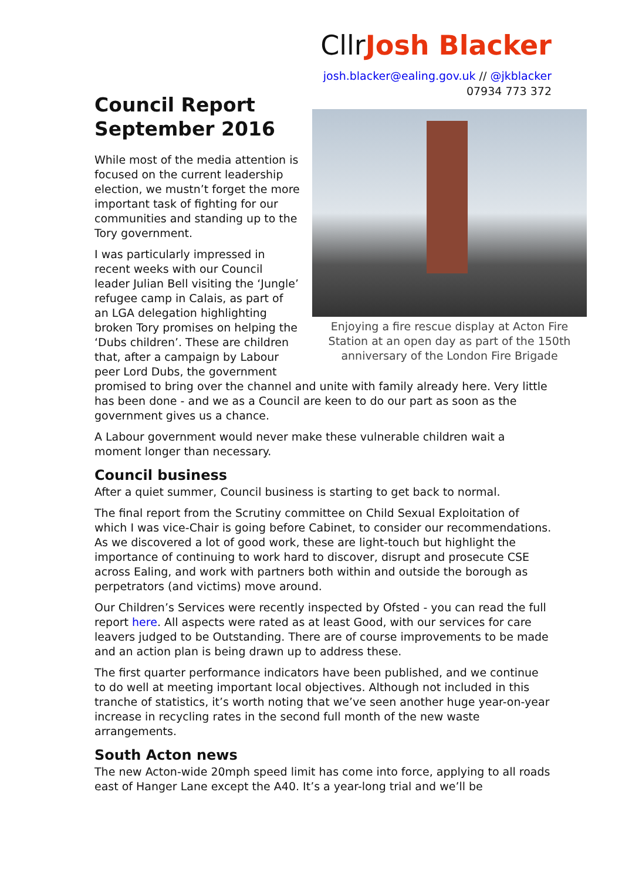CllrJosh Blacker
josh.blacker@ealing.gov.uk // @jkblacker
07934 773 372
Council Report
September 2016
Enjoying a fire rescue display at Acton Fire Station at an open day as part of the 150th anniversary of the London Fire Brigade
While most of the media attention is focused on the current leadership election, we mustn’t forget the more important task of fighting for our communities and standing up to the Tory government.
I was particularly impressed in recent weeks with our Council leader Julian Bell visiting the ‘Jungle’ refugee camp in Calais, as part of an LGA delegation highlighting broken Tory promises on helping the ‘Dubs children’. These are children that, after a campaign by Labour peer Lord Dubs, the government promised to bring over the channel and unite with family already here. Very little has been done - and we as a Council are keen to do our part as soon as the government gives us a chance.
A Labour government would never make these vulnerable children wait a moment longer than necessary.
Council business
After a quiet summer, Council business is starting to get back to normal.
The final report from the Scrutiny committee on Child Sexual Exploitation of which I was vice-Chair is going before Cabinet, to consider our recommendations. As we discovered a lot of good work, these are light-touch but highlight the importance of continuing to work hard to discover, disrupt and prosecute CSE across Ealing, and work with partners both within and outside the borough as perpetrators (and victims) move around.
Our Children’s Services were recently inspected by Ofsted - you can read the full report here. All aspects were rated as at least Good, with our services for care leavers judged to be Outstanding. There are of course improvements to be made and an action plan is being drawn up to address these.
The first quarter performance indicators have been published, and we continue to do well at meeting important local objectives. Although not included in this tranche of statistics, it’s worth noting that we’ve seen another huge year-on-year increase in recycling rates in the second full month of the new waste arrangements.
South Acton news
The new Acton-wide 20mph speed limit has come into force, applying to all roads east of Hanger Lane except the A40. It’s a year-long trial and we’ll be